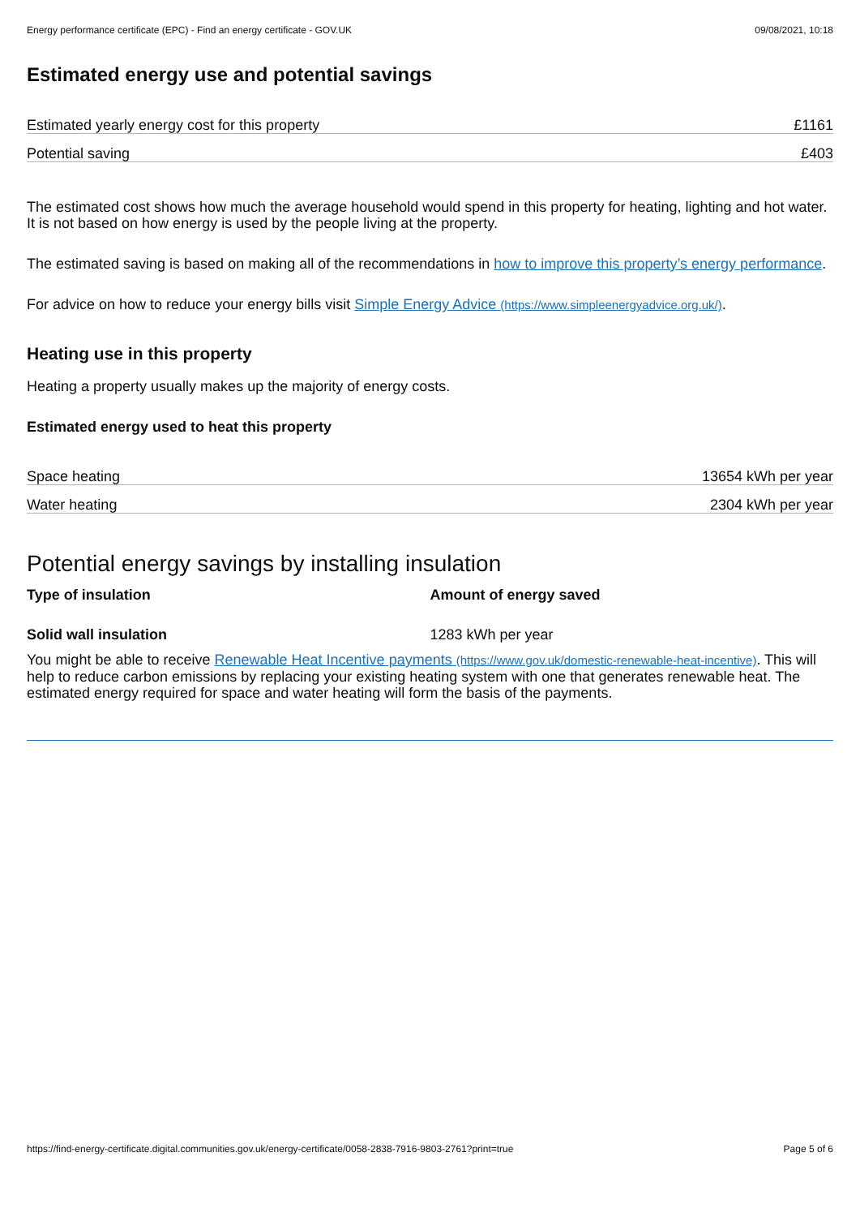Energy performance certificate (EPC) - Find an energy certificate - GOV.UK 09/08/2021, 10:18
Estimated energy use and potential savings
| Estimated yearly energy cost for this property | £1161 |
| Potential saving | £403 |
The estimated cost shows how much the average household would spend in this property for heating, lighting and hot water. It is not based on how energy is used by the people living at the property.
The estimated saving is based on making all of the recommendations in how to improve this property’s energy performance.
For advice on how to reduce your energy bills visit Simple Energy Advice (https://www.simpleenergyadvice.org.uk/).
Heating use in this property
Heating a property usually makes up the majority of energy costs.
Estimated energy used to heat this property
| Space heating | 13654 kWh per year |
| Water heating | 2304 kWh per year |
Potential energy savings by installing insulation
| Type of insulation | Amount of energy saved |
| --- | --- |
| Solid wall insulation | 1283 kWh per year |
You might be able to receive Renewable Heat Incentive payments (https://www.gov.uk/domestic-renewable-heat-incentive). This will help to reduce carbon emissions by replacing your existing heating system with one that generates renewable heat. The estimated energy required for space and water heating will form the basis of the payments.
https://find-energy-certificate.digital.communities.gov.uk/energy-certificate/0058-2838-7916-9803-2761?print=true Page 5 of 6